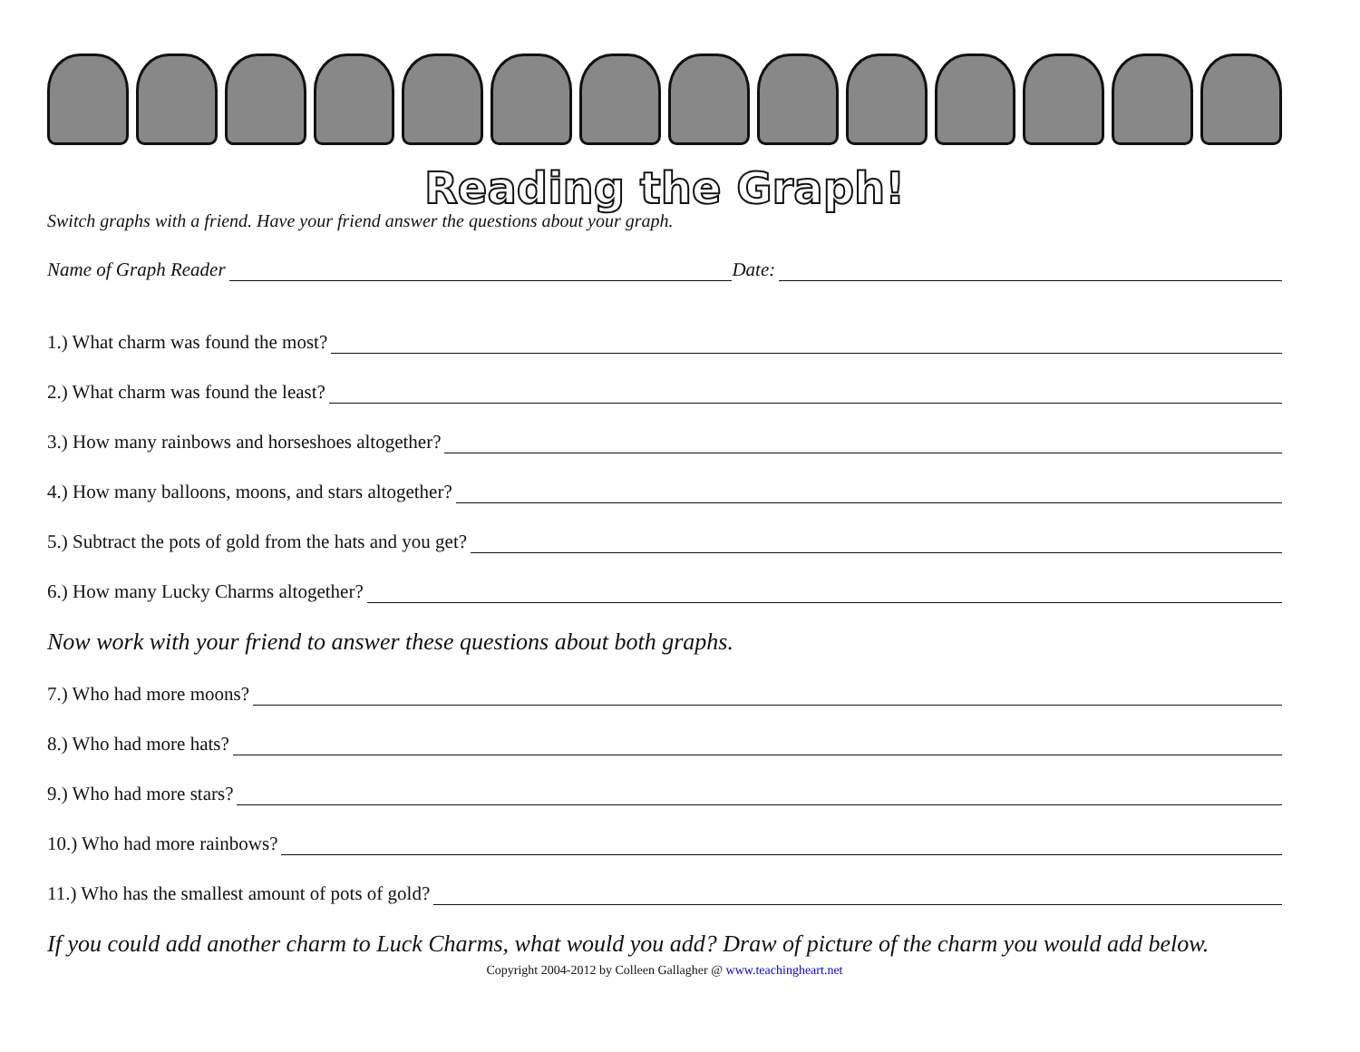Reading the Graph!
Switch graphs with a friend. Have your friend answer the questions about your graph.
Name of Graph Reader Date:
1.) What charm was found the most?
2.) What charm was found the least?
3.) How many rainbows and horseshoes altogether?
4.) How many balloons, moons, and stars altogether?
5.) Subtract the pots of gold from the hats and you get?
6.) How many Lucky Charms altogether?
Now work with your friend to answer these questions about both graphs.
7.) Who had more moons?
8.) Who had more hats?
9.) Who had more stars?
10.) Who had more rainbows?
11.) Who has the smallest amount of pots of gold?
If you could add another charm to Luck Charms, what would you add? Draw of picture of the charm you would add below.
Copyright 2004-2012 by Colleen Gallagher @ www.teachingheart.net